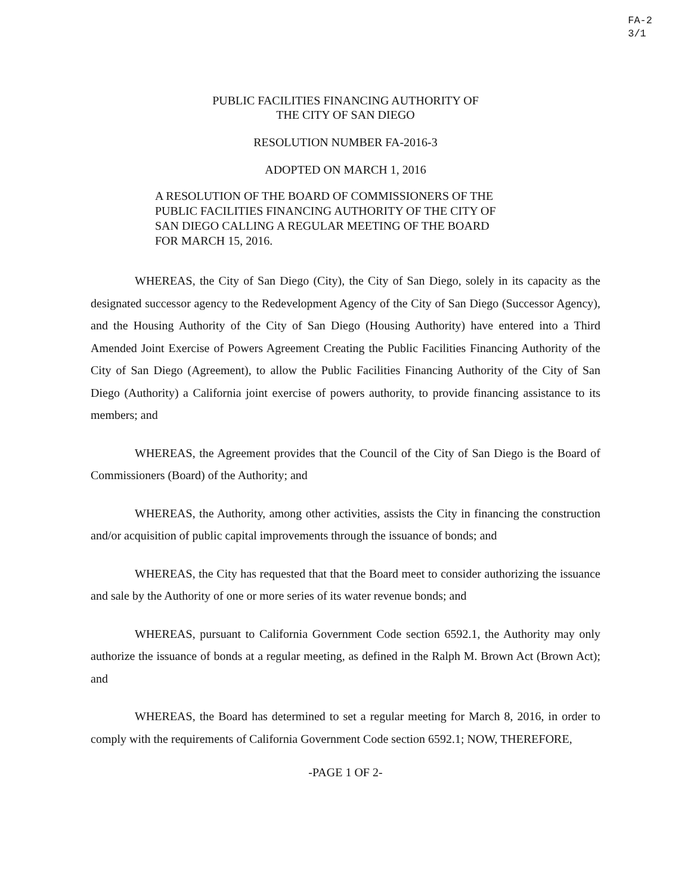FA-2
3/1
PUBLIC FACILITIES FINANCING AUTHORITY OF
THE CITY OF SAN DIEGO
RESOLUTION NUMBER FA-2016-3
ADOPTED ON MARCH 1, 2016
A RESOLUTION OF THE BOARD OF COMMISSIONERS OF THE PUBLIC FACILITIES FINANCING AUTHORITY OF THE CITY OF SAN DIEGO CALLING A REGULAR MEETING OF THE BOARD FOR MARCH 15, 2016.
WHEREAS, the City of San Diego (City), the City of San Diego, solely in its capacity as the designated successor agency to the Redevelopment Agency of the City of San Diego (Successor Agency), and the Housing Authority of the City of San Diego (Housing Authority) have entered into a Third Amended Joint Exercise of Powers Agreement Creating the Public Facilities Financing Authority of the City of San Diego (Agreement), to allow the Public Facilities Financing Authority of the City of San Diego (Authority) a California joint exercise of powers authority, to provide financing assistance to its members; and
WHEREAS, the Agreement provides that the Council of the City of San Diego is the Board of Commissioners (Board) of the Authority; and
WHEREAS, the Authority, among other activities, assists the City in financing the construction and/or acquisition of public capital improvements through the issuance of bonds; and
WHEREAS, the City has requested that that the Board meet to consider authorizing the issuance and sale by the Authority of one or more series of its water revenue bonds; and
WHEREAS, pursuant to California Government Code section 6592.1, the Authority may only authorize the issuance of bonds at a regular meeting, as defined in the Ralph M. Brown Act (Brown Act); and
WHEREAS, the Board has determined to set a regular meeting for March 8, 2016, in order to comply with the requirements of California Government Code section 6592.1; NOW, THEREFORE,
-PAGE 1 OF 2-